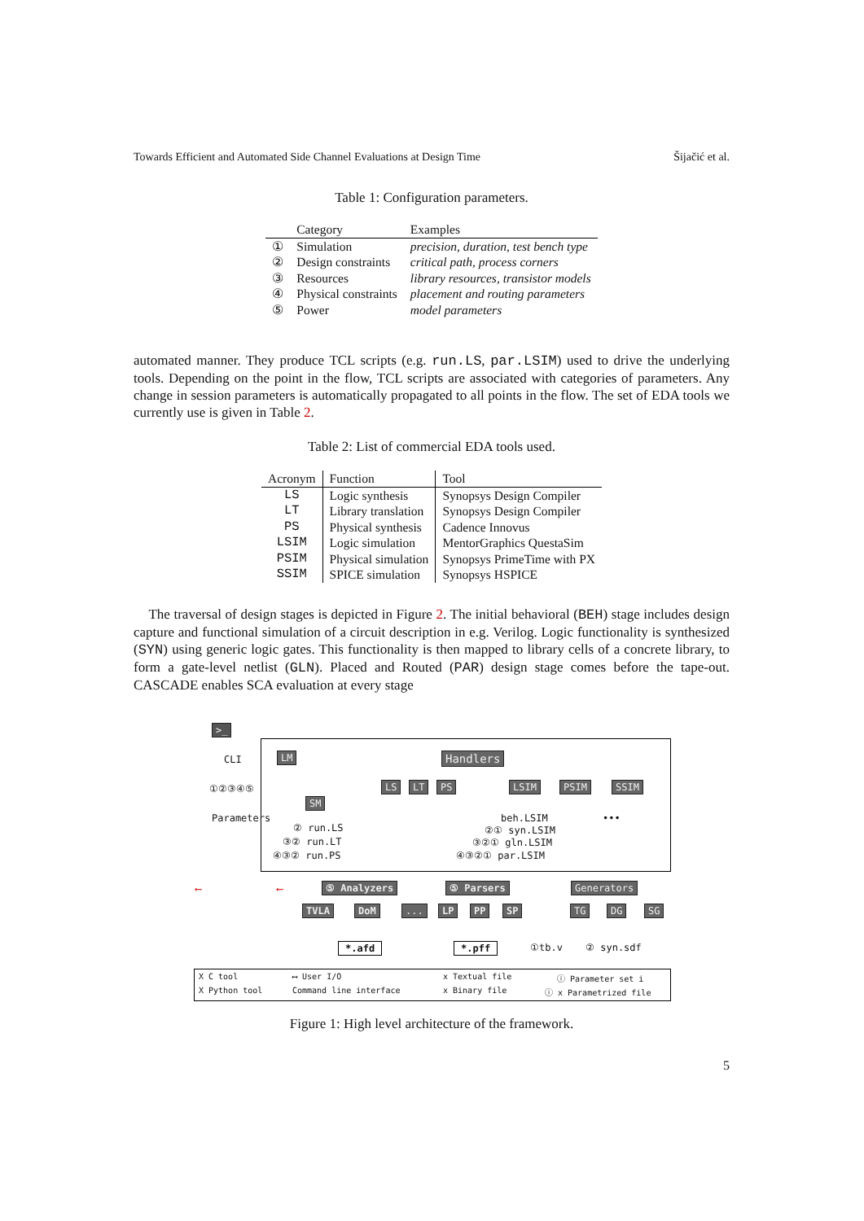Towards Efficient and Automated Side Channel Evaluations at Design Time Šijačić et al.
Table 1: Configuration parameters.
| | Category | Examples |
| --- | --- | --- |
| ① | Simulation | precision, duration, test bench type |
| ② | Design constraints | critical path, process corners |
| ③ | Resources | library resources, transistor models |
| ④ | Physical constraints | placement and routing parameters |
| ⑤ | Power | model parameters |
automated manner. They produce TCL scripts (e.g. run.LS, par.LSIM) used to drive the underlying tools. Depending on the point in the flow, TCL scripts are associated with categories of parameters. Any change in session parameters is automatically propagated to all points in the flow. The set of EDA tools we currently use is given in Table 2.
Table 2: List of commercial EDA tools used.
| Acronym | Function | Tool |
| --- | --- | --- |
| LS | Logic synthesis | Synopsys Design Compiler |
| LT | Library translation | Synopsys Design Compiler |
| PS | Physical synthesis | Cadence Innovus |
| LSIM | Logic simulation | MentorGraphics QuestaSim |
| PSIM | Physical simulation | Synopsys PrimeTime with PX |
| SSIM | SPICE simulation | Synopsys HSPICE |
The traversal of design stages is depicted in Figure 2. The initial behavioral (BEH) stage includes design capture and functional simulation of a circuit description in e.g. Verilog. Logic functionality is synthesized (SYN) using generic logic gates. This functionality is then mapped to library cells of a concrete library, to form a gate-level netlist (GLN). Placed and Routed (PAR) design stage comes before the tape-out. CASCADE enables SCA evaluation at every stage
>_
CLI LM Handlers
①②③④⑤ LS LT PS LSIM PSIM SSIM
SM
Parameters beh.LSIM •••
② run.LS ②① syn.LSIM
③② run.LT ③②① gln.LSIM
④③② run.PS ④③②① par.LSIM
⟵ ⟵ ⑤ Analyzers ⑤ Parsers Generators
TVLA DoM ... LP PP SP TG DG SG
*.afd *.pff ①tb.v ② syn.sdf
X C tool
X Python tool
⟷ User I/O
Command line interface
x Textual file
x Binary file
ⓘ Parameter set i
ⓘ x Parametrized file
Figure 1: High level architecture of the framework.
5